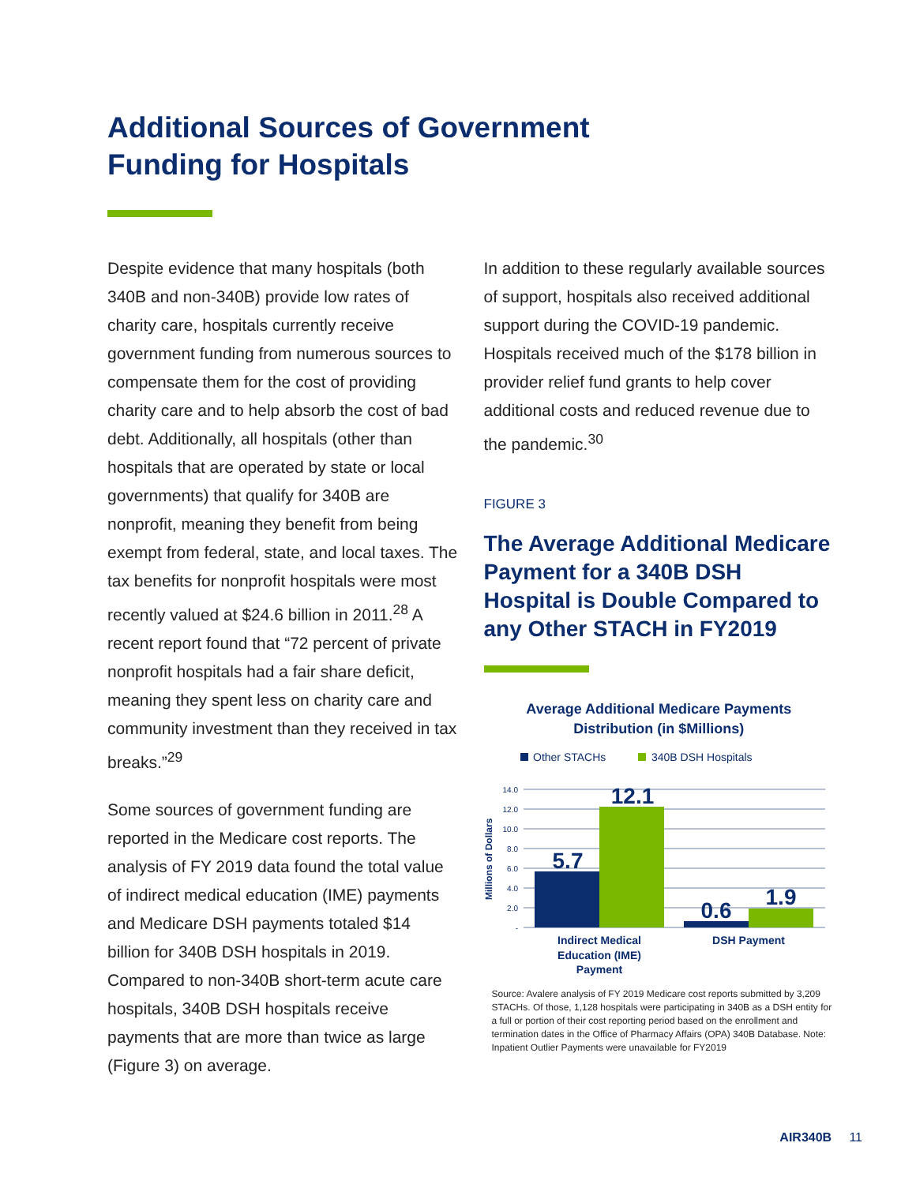Additional Sources of Government
Funding for Hospitals
Despite evidence that many hospitals (both 340B and non-340B) provide low rates of charity care, hospitals currently receive government funding from numerous sources to compensate them for the cost of providing charity care and to help absorb the cost of bad debt. Additionally, all hospitals (other than hospitals that are operated by state or local governments) that qualify for 340B are nonprofit, meaning they benefit from being exempt from federal, state, and local taxes. The tax benefits for nonprofit hospitals were most recently valued at $24.6 billion in 2011.<sup>28</sup> A recent report found that “72 percent of private nonprofit hospitals had a fair share deficit, meaning they spent less on charity care and community investment than they received in tax breaks.”<sup>29</sup>
Some sources of government funding are reported in the Medicare cost reports. The analysis of FY 2019 data found the total value of indirect medical education (IME) payments and Medicare DSH payments totaled $14 billion for 340B DSH hospitals in 2019. Compared to non-340B short-term acute care hospitals, 340B DSH hospitals receive payments that are more than twice as large (Figure 3) on average.
In addition to these regularly available sources of support, hospitals also received additional support during the COVID-19 pandemic. Hospitals received much of the $178 billion in provider relief fund grants to help cover additional costs and reduced revenue due to the pandemic.<sup>30</sup>
FIGURE 3
The Average Additional Medicare Payment for a 340B DSH Hospital is Double Compared to any Other STACH in FY2019
Average Additional Medicare Payments
Distribution (in $Millions)
Other STACHs
340B DSH Hospitals
14.0
12.0
10.0
8.0
6.0
4.0
2.0
-
Millions of Dollars
5.7
12.1
0.6
1.9
Indirect Medical
Education (IME)
Payment
DSH Payment
Source: Avalere analysis of FY 2019 Medicare cost reports submitted by 3,209 STACHs. Of those, 1,128 hospitals were participating in 340B as a DSH entity for a full or portion of their cost reporting period based on the enrollment and termination dates in the Office of Pharmacy Affairs (OPA) 340B Database. Note: Inpatient Outlier Payments were unavailable for FY2019
AIR340B 11